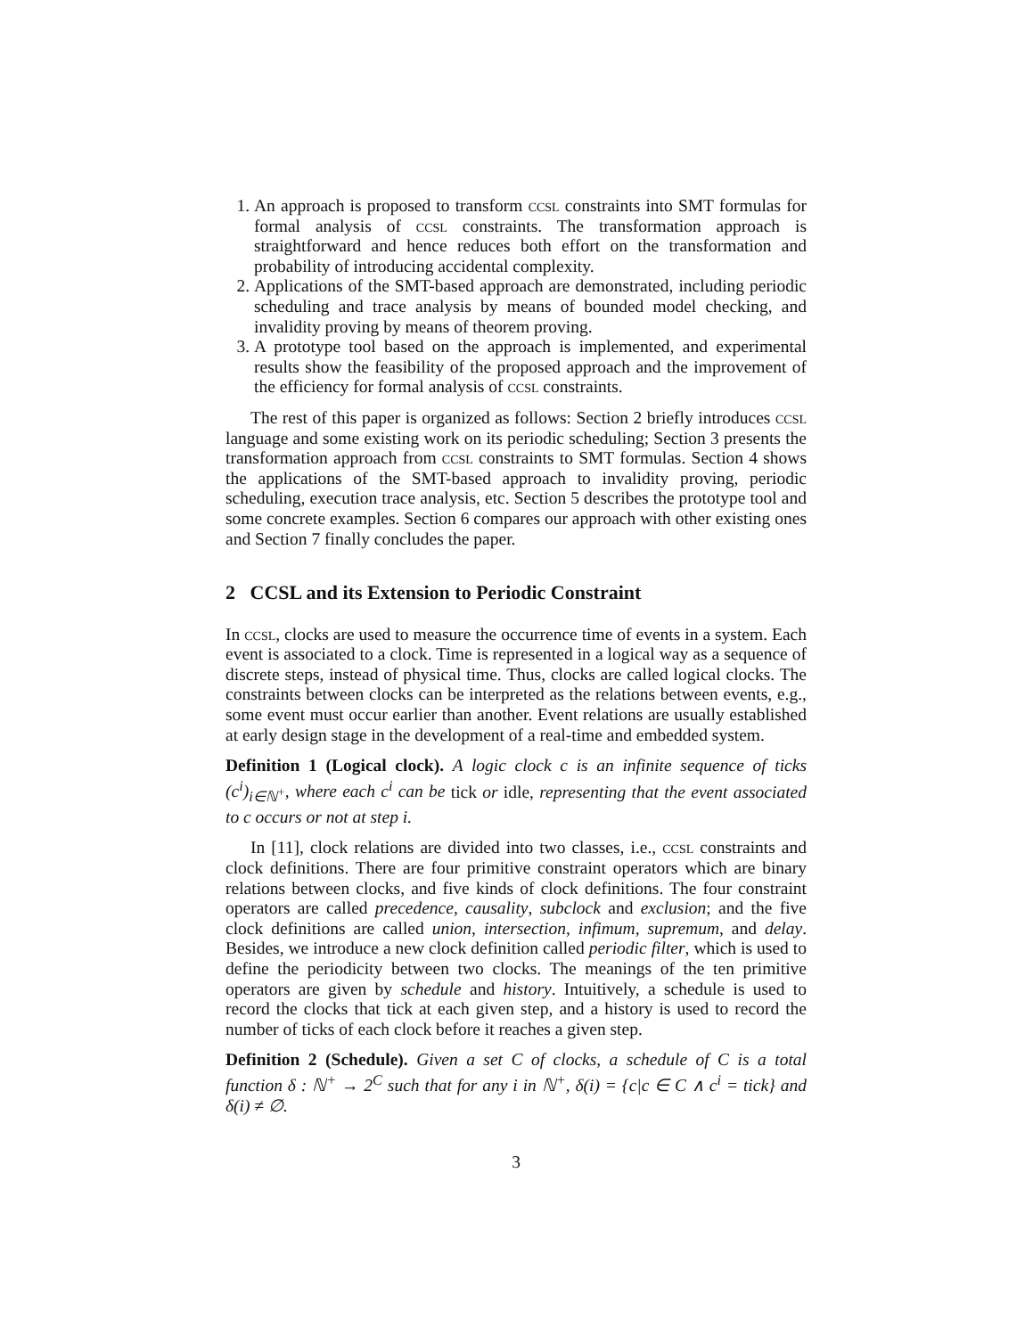1. An approach is proposed to transform ccsl constraints into SMT formulas for formal analysis of ccsl constraints. The transformation approach is straightforward and hence reduces both effort on the transformation and probability of introducing accidental complexity.
2. Applications of the SMT-based approach are demonstrated, including periodic scheduling and trace analysis by means of bounded model checking, and invalidity proving by means of theorem proving.
3. A prototype tool based on the approach is implemented, and experimental results show the feasibility of the proposed approach and the improvement of the efficiency for formal analysis of ccsl constraints.
The rest of this paper is organized as follows: Section 2 briefly introduces ccsl language and some existing work on its periodic scheduling; Section 3 presents the transformation approach from ccsl constraints to SMT formulas. Section 4 shows the applications of the SMT-based approach to invalidity proving, periodic scheduling, execution trace analysis, etc. Section 5 describes the prototype tool and some concrete examples. Section 6 compares our approach with other existing ones and Section 7 finally concludes the paper.
2 CCSL and its Extension to Periodic Constraint
In ccsl, clocks are used to measure the occurrence time of events in a system. Each event is associated to a clock. Time is represented in a logical way as a sequence of discrete steps, instead of physical time. Thus, clocks are called logical clocks. The constraints between clocks can be interpreted as the relations between events, e.g., some event must occur earlier than another. Event relations are usually established at early design stage in the development of a real-time and embedded system.
Definition 1 (Logical clock). A logic clock c is an infinite sequence of ticks (c<sup>i</sup>)<sub>i∈ℕ<sup>+</sup></sub>, where each c<sup>i</sup> can be tick or idle, representing that the event associated to c occurs or not at step i.
In [11], clock relations are divided into two classes, i.e., ccsl constraints and clock definitions. There are four primitive constraint operators which are binary relations between clocks, and five kinds of clock definitions. The four constraint operators are called precedence, causality, subclock and exclusion; and the five clock definitions are called union, intersection, infimum, supremum, and delay. Besides, we introduce a new clock definition called periodic filter, which is used to define the periodicity between two clocks. The meanings of the ten primitive operators are given by schedule and history. Intuitively, a schedule is used to record the clocks that tick at each given step, and a history is used to record the number of ticks of each clock before it reaches a given step.
Definition 2 (Schedule). Given a set C of clocks, a schedule of C is a total function δ : ℕ<sup>+</sup> → 2<sup>C</sup> such that for any i in ℕ<sup>+</sup>, δ(i) = {c|c ∈ C ∧ c<sup>i</sup> = tick} and δ(i) ≠ ∅.
3